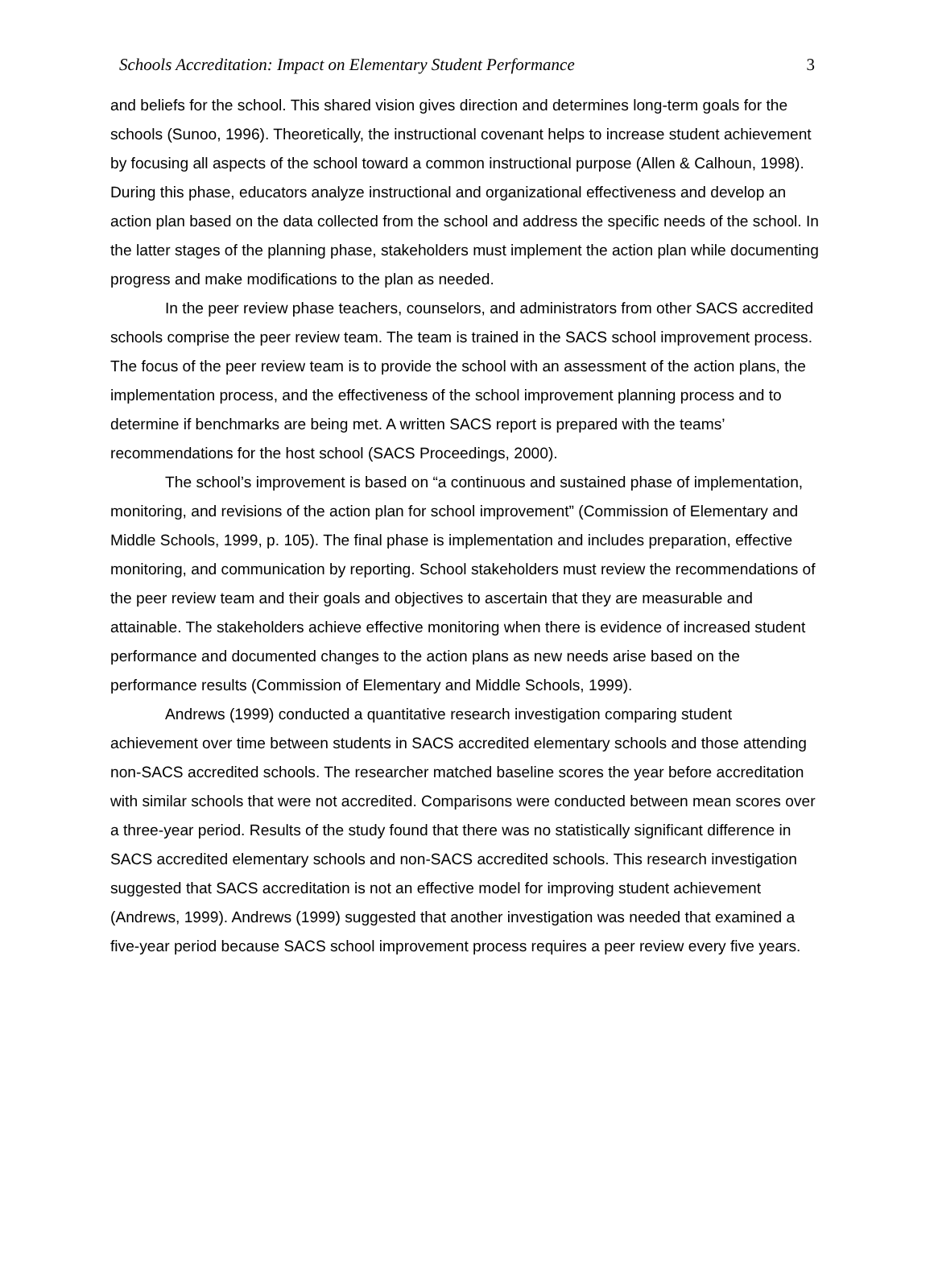Schools Accreditation: Impact on Elementary Student Performance 3
and beliefs for the school. This shared vision gives direction and determines long-term goals for the schools (Sunoo, 1996). Theoretically, the instructional covenant helps to increase student achievement by focusing all aspects of the school toward a common instructional purpose (Allen & Calhoun, 1998). During this phase, educators analyze instructional and organizational effectiveness and develop an action plan based on the data collected from the school and address the specific needs of the school. In the latter stages of the planning phase, stakeholders must implement the action plan while documenting progress and make modifications to the plan as needed.
In the peer review phase teachers, counselors, and administrators from other SACS accredited schools comprise the peer review team. The team is trained in the SACS school improvement process. The focus of the peer review team is to provide the school with an assessment of the action plans, the implementation process, and the effectiveness of the school improvement planning process and to determine if benchmarks are being met. A written SACS report is prepared with the teams’ recommendations for the host school (SACS Proceedings, 2000).
The school’s improvement is based on “a continuous and sustained phase of implementation, monitoring, and revisions of the action plan for school improvement” (Commission of Elementary and Middle Schools, 1999, p. 105). The final phase is implementation and includes preparation, effective monitoring, and communication by reporting. School stakeholders must review the recommendations of the peer review team and their goals and objectives to ascertain that they are measurable and attainable. The stakeholders achieve effective monitoring when there is evidence of increased student performance and documented changes to the action plans as new needs arise based on the performance results (Commission of Elementary and Middle Schools, 1999).
Andrews (1999) conducted a quantitative research investigation comparing student achievement over time between students in SACS accredited elementary schools and those attending non-SACS accredited schools. The researcher matched baseline scores the year before accreditation with similar schools that were not accredited. Comparisons were conducted between mean scores over a three-year period. Results of the study found that there was no statistically significant difference in SACS accredited elementary schools and non-SACS accredited schools. This research investigation suggested that SACS accreditation is not an effective model for improving student achievement (Andrews, 1999). Andrews (1999) suggested that another investigation was needed that examined a five-year period because SACS school improvement process requires a peer review every five years.